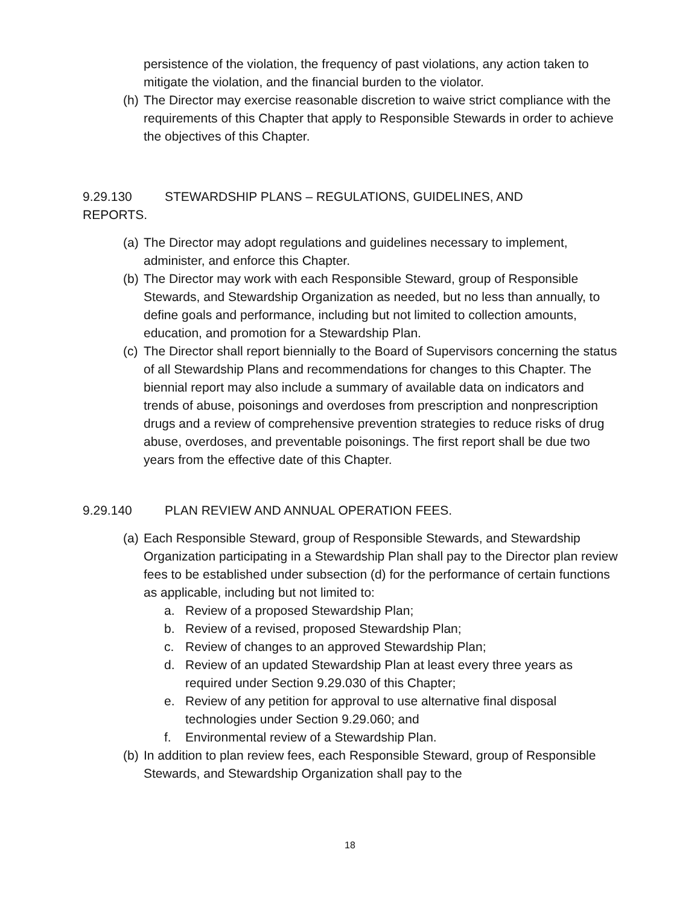persistence of the violation, the frequency of past violations, any action taken to mitigate the violation, and the financial burden to the violator.
(h)
The Director may exercise reasonable discretion to waive strict compliance with the requirements of this Chapter that apply to Responsible Stewards in order to achieve the objectives of this Chapter.
9.29.130 STEWARDSHIP PLANS – REGULATIONS, GUIDELINES, AND REPORTS.
(a)
The Director may adopt regulations and guidelines necessary to implement, administer, and enforce this Chapter.
(b)
The Director may work with each Responsible Steward, group of Responsible Stewards, and Stewardship Organization as needed, but no less than annually, to define goals and performance, including but not limited to collection amounts, education, and promotion for a Stewardship Plan.
(c)
The Director shall report biennially to the Board of Supervisors concerning the status of all Stewardship Plans and recommendations for changes to this Chapter. The biennial report may also include a summary of available data on indicators and trends of abuse, poisonings and overdoses from prescription and nonprescription drugs and a review of comprehensive prevention strategies to reduce risks of drug abuse, overdoses, and preventable poisonings. The first report shall be due two years from the effective date of this Chapter.
9.29.140 PLAN REVIEW AND ANNUAL OPERATION FEES.
(a)
Each Responsible Steward, group of Responsible Stewards, and Stewardship Organization participating in a Stewardship Plan shall pay to the Director plan review fees to be established under subsection (d) for the performance of certain functions as applicable, including but not limited to:
a. Review of a proposed Stewardship Plan;
b. Review of a revised, proposed Stewardship Plan;
c. Review of changes to an approved Stewardship Plan;
d. Review of an updated Stewardship Plan at least every three years as required under Section 9.29.030 of this Chapter;
e. Review of any petition for approval to use alternative final disposal technologies under Section 9.29.060; and
f. Environmental review of a Stewardship Plan.
(b)
In addition to plan review fees, each Responsible Steward, group of Responsible Stewards, and Stewardship Organization shall pay to the
18